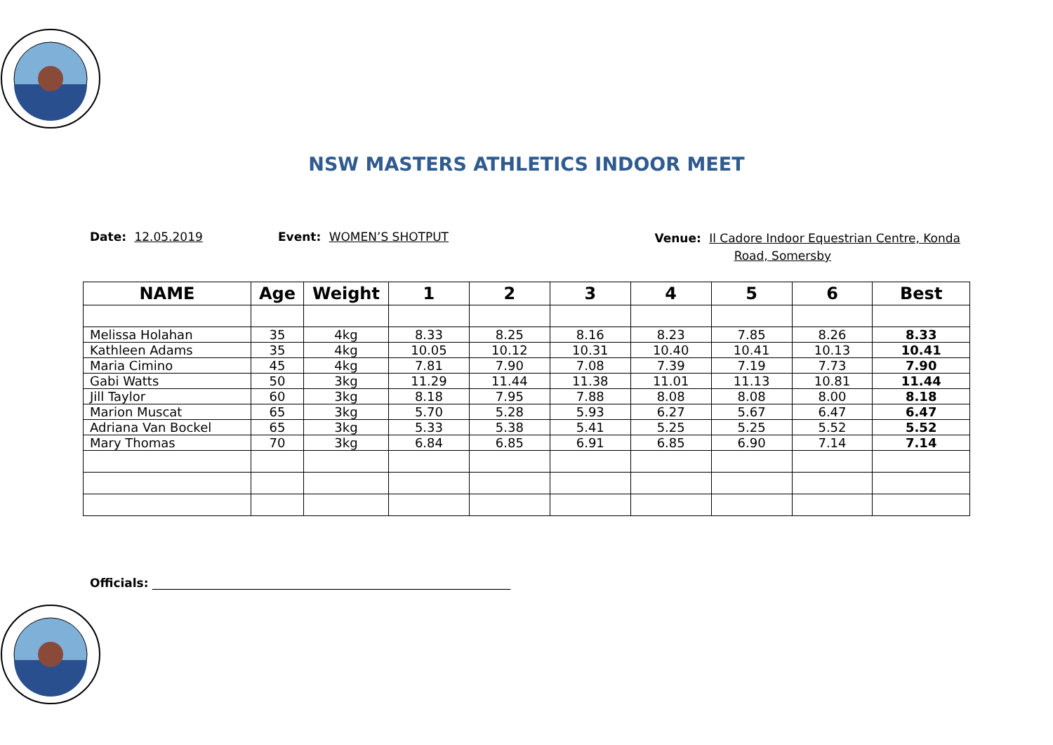NSW MASTERS ATHLETICS INDOOR MEET
Date: 12.05.2019 Event: WOMEN’S SHOTPUT
Venue: Il Cadore Indoor Equestrian Centre, Konda
Road, Somersby
| NAME | Age | Weight | 1 | 2 | 3 | 4 | 5 | 6 | Best |
| --- | --- | --- | --- | --- | --- | --- | --- | --- | --- |
| Melissa Holahan | 35 | 4kg | 8.33 | 8.25 | 8.16 | 8.23 | 7.85 | 8.26 | 8.33 |
| Kathleen Adams | 35 | 4kg | 10.05 | 10.12 | 10.31 | 10.40 | 10.41 | 10.13 | 10.41 |
| Maria Cimino | 45 | 4kg | 7.81 | 7.90 | 7.08 | 7.39 | 7.19 | 7.73 | 7.90 |
| Gabi Watts | 50 | 3kg | 11.29 | 11.44 | 11.38 | 11.01 | 11.13 | 10.81 | 11.44 |
| Jill Taylor | 60 | 3kg | 8.18 | 7.95 | 7.88 | 8.08 | 8.08 | 8.00 | 8.18 |
| Marion Muscat | 65 | 3kg | 5.70 | 5.28 | 5.93 | 6.27 | 5.67 | 6.47 | 6.47 |
| Adriana Van Bockel | 65 | 3kg | 5.33 | 5.38 | 5.41 | 5.25 | 5.25 | 5.52 | 5.52 |
| Mary Thomas | 70 | 3kg | 6.84 | 6.85 | 6.91 | 6.85 | 6.90 | 7.14 | 7.14 |
Officials: ____________________________________________________________